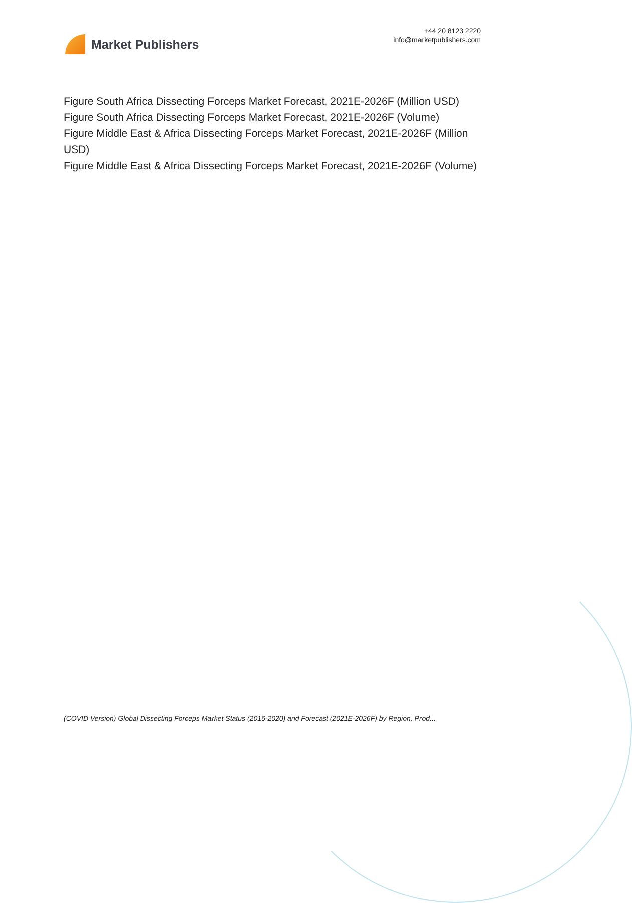Market Publishers
+44 20 8123 2220
info@marketpublishers.com
Figure South Africa Dissecting Forceps Market Forecast, 2021E-2026F (Million USD)
Figure South Africa Dissecting Forceps Market Forecast, 2021E-2026F (Volume)
Figure Middle East & Africa Dissecting Forceps Market Forecast, 2021E-2026F (Million USD)
Figure Middle East & Africa Dissecting Forceps Market Forecast, 2021E-2026F (Volume)
(COVID Version) Global Dissecting Forceps Market Status (2016-2020) and Forecast (2021E-2026F) by Region, Prod...